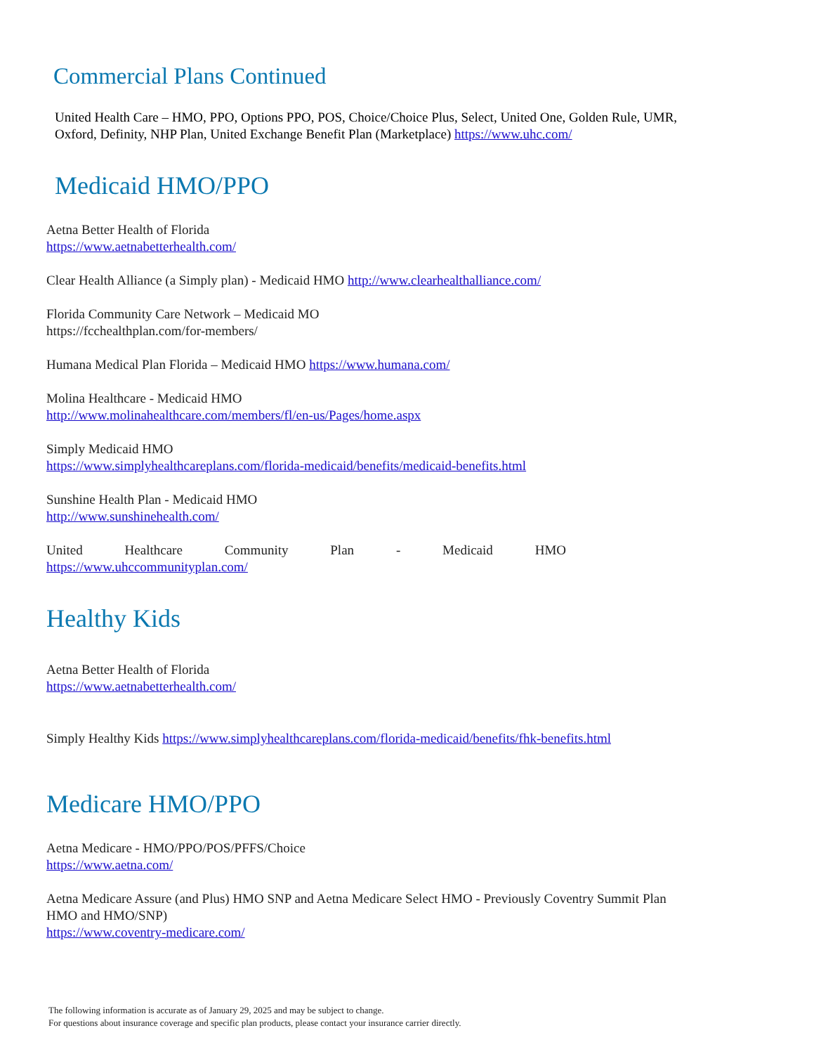Commercial Plans Continued
United Health Care – HMO, PPO, Options PPO, POS, Choice/Choice Plus, Select, United One, Golden Rule, UMR, Oxford, Definity, NHP Plan, United Exchange Benefit Plan (Marketplace) https://www.uhc.com/
Medicaid HMO/PPO
Aetna Better Health of Florida
https://www.aetnabetterhealth.com/
Clear Health Alliance (a Simply plan) - Medicaid HMO http://www.clearhealthalliance.com/
Florida Community Care Network – Medicaid MO
https://fcchealthplan.com/for-members/
Humana Medical Plan Florida – Medicaid HMO https://www.humana.com/
Molina Healthcare - Medicaid HMO
http://www.molinahealthcare.com/members/fl/en-us/Pages/home.aspx
Simply Medicaid HMO
https://www.simplyhealthcareplans.com/florida-medicaid/benefits/medicaid-benefits.html
Sunshine Health Plan - Medicaid HMO
http://www.sunshinehealth.com/
United Healthcare Community Plan - Medicaid HMO
https://www.uhccommunityplan.com/
Healthy Kids
Aetna Better Health of Florida
https://www.aetnabetterhealth.com/
Simply Healthy Kids https://www.simplyhealthcareplans.com/florida-medicaid/benefits/fhk-benefits.html
Medicare HMO/PPO
Aetna Medicare - HMO/PPO/POS/PFFS/Choice
https://www.aetna.com/
Aetna Medicare Assure (and Plus) HMO SNP and Aetna Medicare Select HMO - Previously Coventry Summit Plan HMO and HMO/SNP)
https://www.coventry-medicare.com/
The following information is accurate as of January 29, 2025 and may be subject to change.
For questions about insurance coverage and specific plan products, please contact your insurance carrier directly.